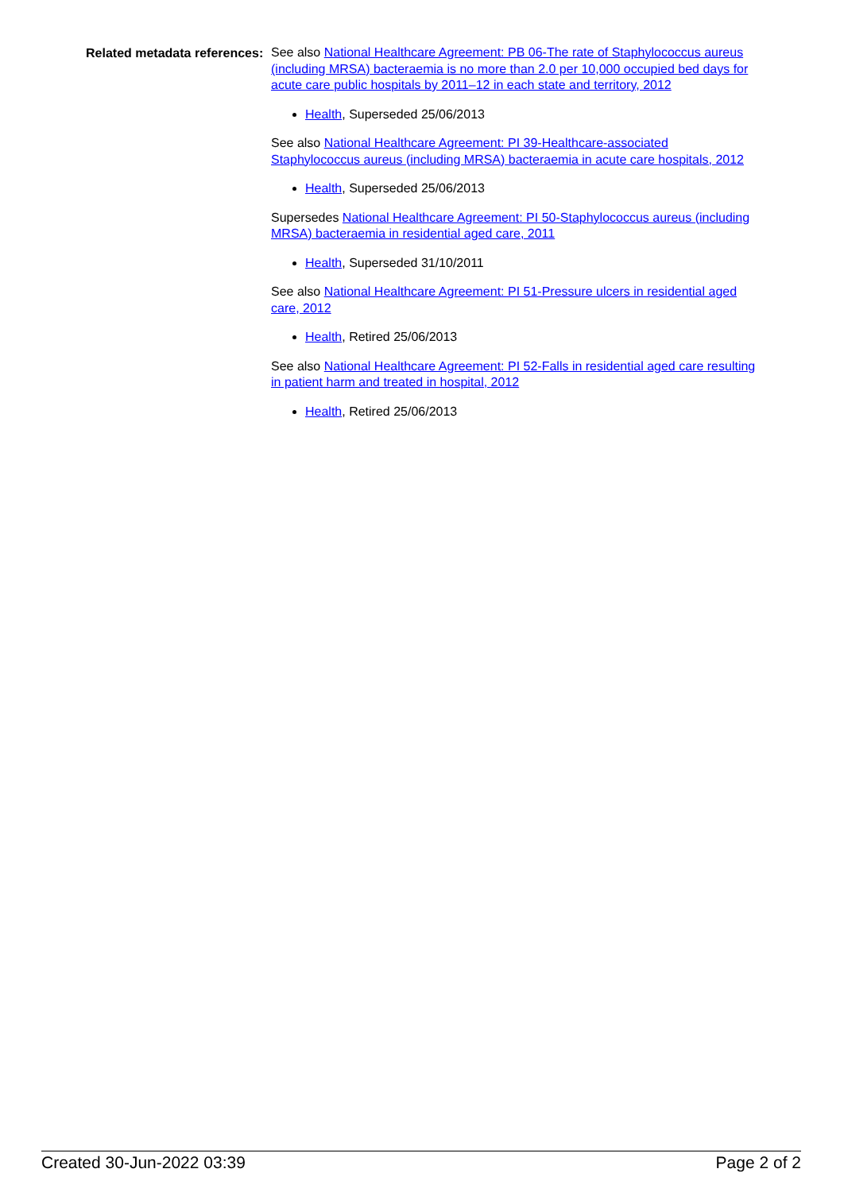Related metadata references:
See also National Healthcare Agreement: PB 06-The rate of Staphylococcus aureus (including MRSA) bacteraemia is no more than 2.0 per 10,000 occupied bed days for acute care public hospitals by 2011–12 in each state and territory, 2012
Health, Superseded 25/06/2013
See also National Healthcare Agreement: PI 39-Healthcare-associated Staphylococcus aureus (including MRSA) bacteraemia in acute care hospitals, 2012
Health, Superseded 25/06/2013
Supersedes National Healthcare Agreement: PI 50-Staphylococcus aureus (including MRSA) bacteraemia in residential aged care, 2011
Health, Superseded 31/10/2011
See also National Healthcare Agreement: PI 51-Pressure ulcers in residential aged care, 2012
Health, Retired 25/06/2013
See also National Healthcare Agreement: PI 52-Falls in residential aged care resulting in patient harm and treated in hospital, 2012
Health, Retired 25/06/2013
Created 30-Jun-2022 03:39 Page 2 of 2